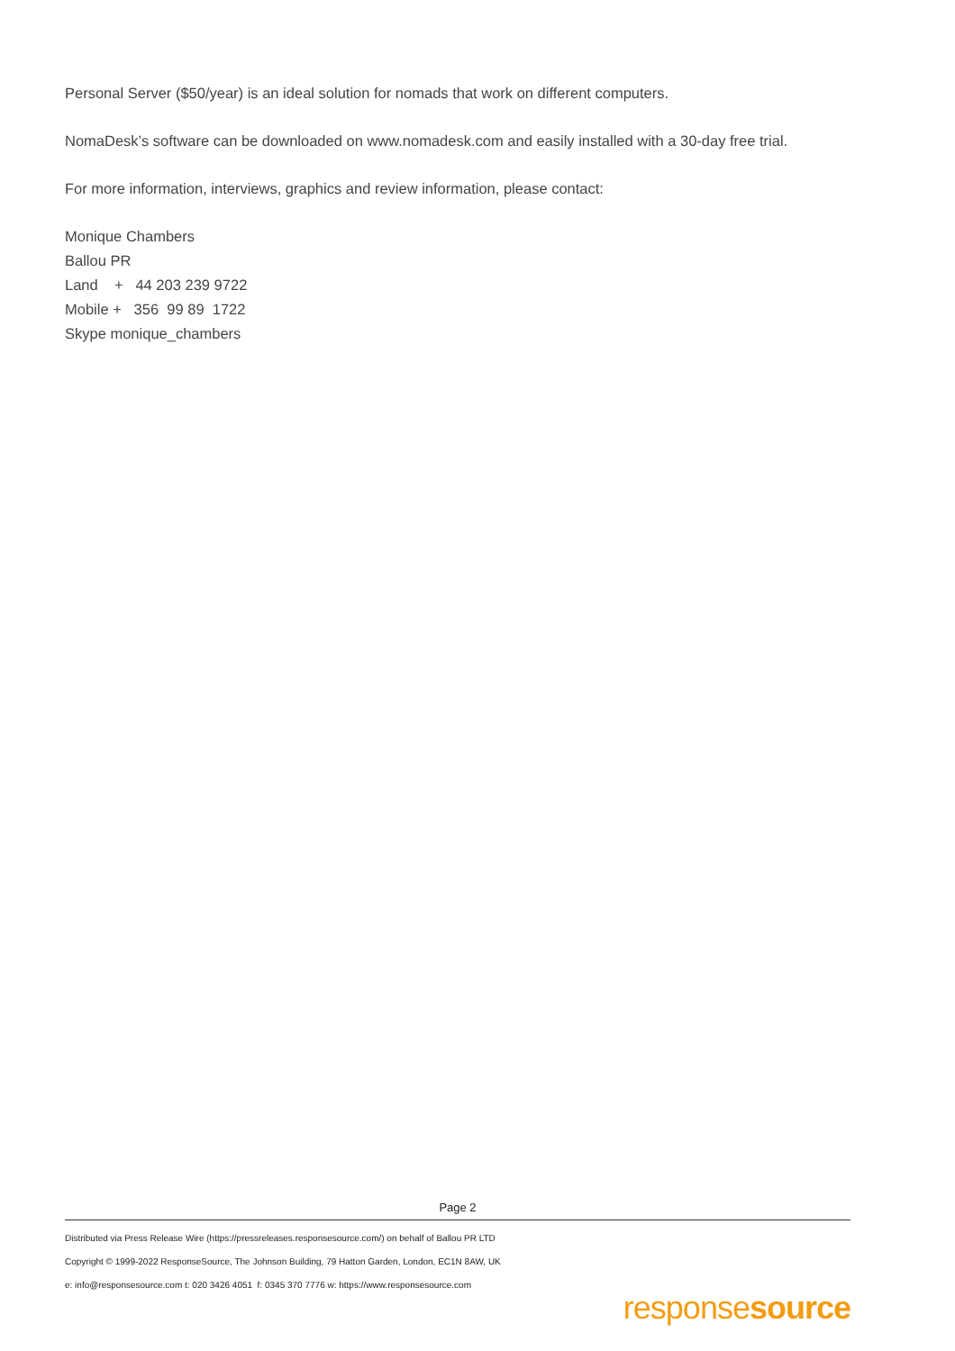Personal Server ($50/year) is an ideal solution for nomads that work on different computers.
NomaDesk’s software can be downloaded on www.nomadesk.com and easily installed with a 30-day free trial.
For more information, interviews, graphics and review information, please contact:
Monique Chambers
Ballou PR
Land + 44 203 239 9722
Mobile + 356 99 89 1722
Skype monique_chambers
Page 2
Distributed via Press Release Wire (https://pressreleases.responsesource.com/) on behalf of Ballou PR LTD
Copyright © 1999-2022 ResponseSource, The Johnson Building, 79 Hatton Garden, London, EC1N 8AW, UK
e: info@responsesource.com t: 020 3426 4051 f: 0345 370 7776 w: https://www.responsesource.com
responsesource